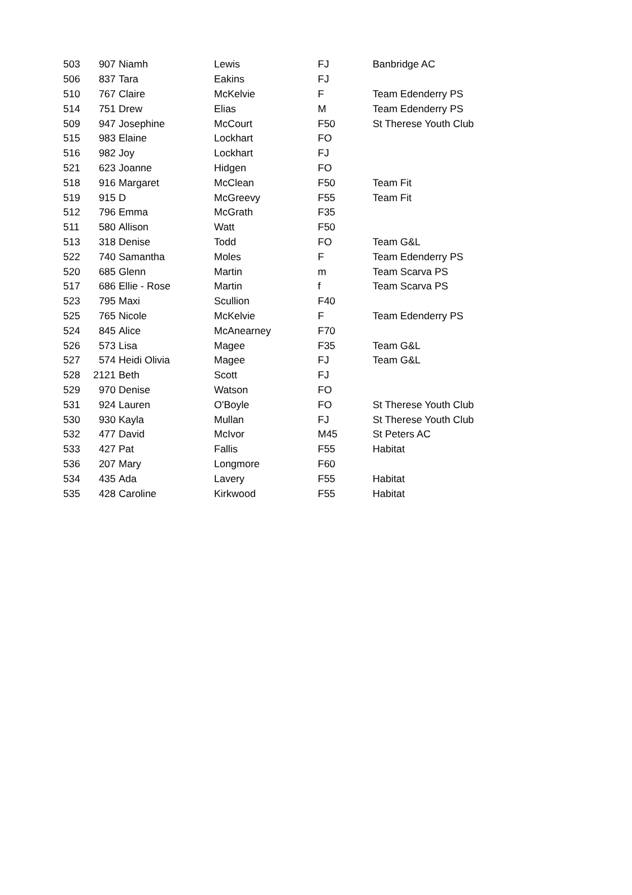| 503 | 907 | Niamh | Lewis | FJ | Banbridge AC |
| 506 | 837 | Tara | Eakins | FJ | |
| 510 | 767 | Claire | McKelvie | F | Team Edenderry PS |
| 514 | 751 | Drew | Elias | M | Team Edenderry PS |
| 509 | 947 | Josephine | McCourt | F50 | St Therese Youth Club |
| 515 | 983 | Elaine | Lockhart | FO | |
| 516 | 982 | Joy | Lockhart | FJ | |
| 521 | 623 | Joanne | Hidgen | FO | |
| 518 | 916 | Margaret | McClean | F50 | Team Fit |
| 519 | 915 | D | McGreevy | F55 | Team Fit |
| 512 | 796 | Emma | McGrath | F35 | |
| 511 | 580 | Allison | Watt | F50 | |
| 513 | 318 | Denise | Todd | FO | Team G&L |
| 522 | 740 | Samantha | Moles | F | Team Edenderry PS |
| 520 | 685 | Glenn | Martin | m | Team Scarva PS |
| 517 | 686 | Ellie - Rose | Martin | f | Team Scarva PS |
| 523 | 795 | Maxi | Scullion | F40 | |
| 525 | 765 | Nicole | McKelvie | F | Team Edenderry PS |
| 524 | 845 | Alice | McAnearney | F70 | |
| 526 | 573 | Lisa | Magee | F35 | Team G&L |
| 527 | 574 | Heidi Olivia | Magee | FJ | Team G&L |
| 528 | 2121 | Beth | Scott | FJ | |
| 529 | 970 | Denise | Watson | FO | |
| 531 | 924 | Lauren | O'Boyle | FO | St Therese Youth Club |
| 530 | 930 | Kayla | Mullan | FJ | St Therese Youth Club |
| 532 | 477 | David | McIvor | M45 | St Peters AC |
| 533 | 427 | Pat | Fallis | F55 | Habitat |
| 536 | 207 | Mary | Longmore | F60 | |
| 534 | 435 | Ada | Lavery | F55 | Habitat |
| 535 | 428 | Caroline | Kirkwood | F55 | Habitat |